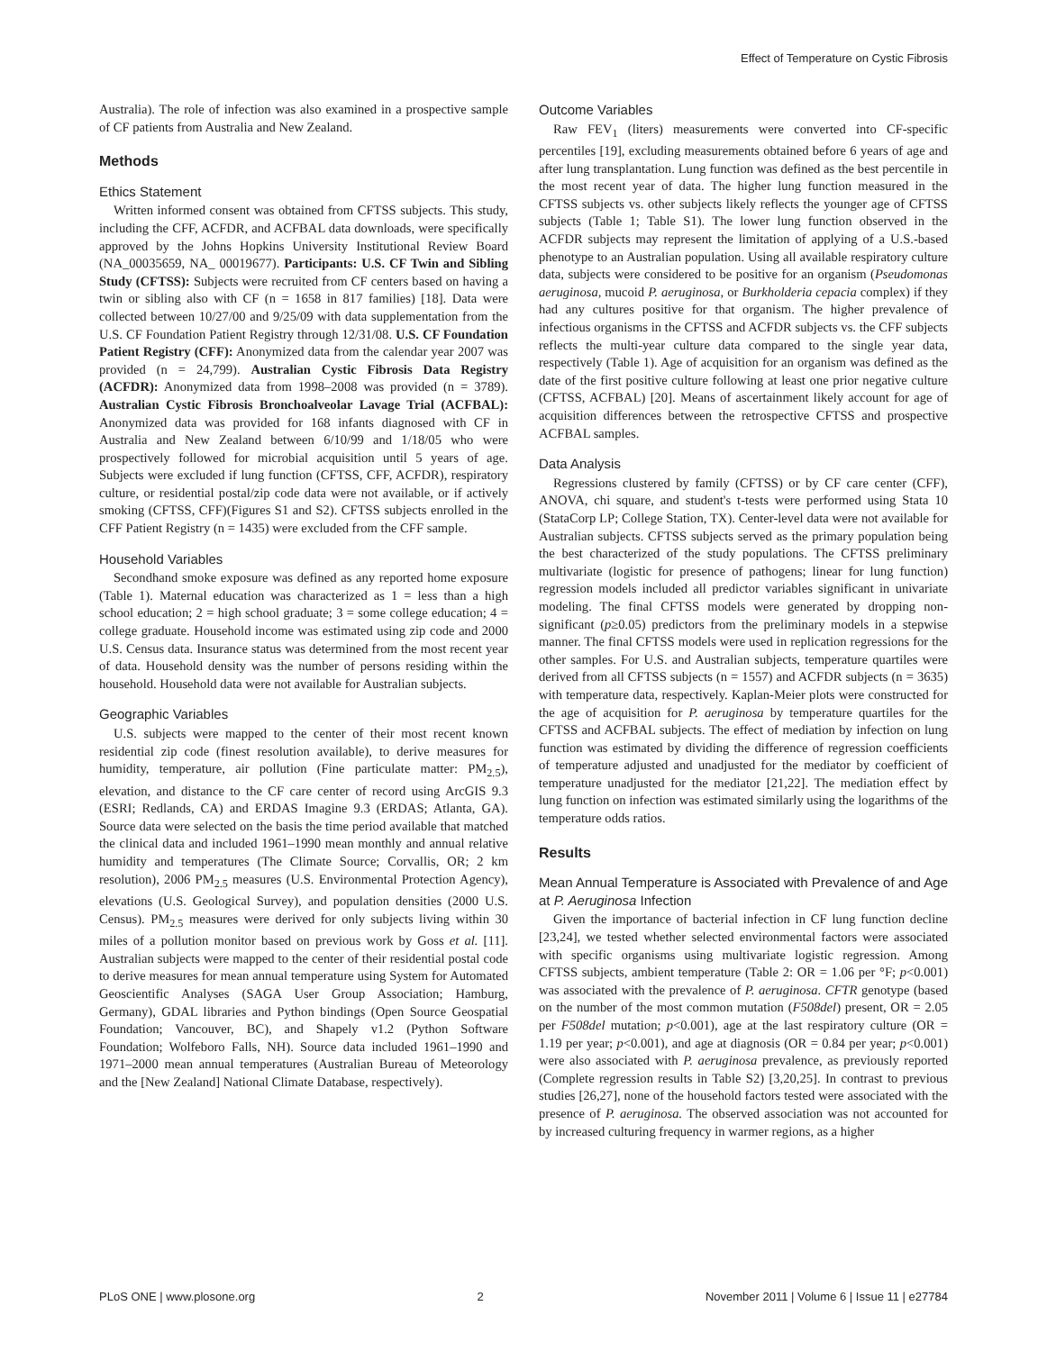Effect of Temperature on Cystic Fibrosis
Australia). The role of infection was also examined in a prospective sample of CF patients from Australia and New Zealand.
Methods
Ethics Statement
Written informed consent was obtained from CFTSS subjects. This study, including the CFF, ACFDR, and ACFBAL data downloads, were specifically approved by the Johns Hopkins University Institutional Review Board (NA_00035659, NA_ 00019677). Participants: U.S. CF Twin and Sibling Study (CFTSS): Subjects were recruited from CF centers based on having a twin or sibling also with CF (n = 1658 in 817 families) [18]. Data were collected between 10/27/00 and 9/25/09 with data supplementation from the U.S. CF Foundation Patient Registry through 12/31/08. U.S. CF Foundation Patient Registry (CFF): Anonymized data from the calendar year 2007 was provided (n = 24,799). Australian Cystic Fibrosis Data Registry (ACFDR): Anonymized data from 1998–2008 was provided (n = 3789). Australian Cystic Fibrosis Bronchoalveolar Lavage Trial (ACFBAL): Anonymized data was provided for 168 infants diagnosed with CF in Australia and New Zealand between 6/10/99 and 1/18/05 who were prospectively followed for microbial acquisition until 5 years of age. Subjects were excluded if lung function (CFTSS, CFF, ACFDR), respiratory culture, or residential postal/zip code data were not available, or if actively smoking (CFTSS, CFF)(Figures S1 and S2). CFTSS subjects enrolled in the CFF Patient Registry (n = 1435) were excluded from the CFF sample.
Household Variables
Secondhand smoke exposure was defined as any reported home exposure (Table 1). Maternal education was characterized as 1 = less than a high school education; 2 = high school graduate; 3 = some college education; 4 = college graduate. Household income was estimated using zip code and 2000 U.S. Census data. Insurance status was determined from the most recent year of data. Household density was the number of persons residing within the household. Household data were not available for Australian subjects.
Geographic Variables
U.S. subjects were mapped to the center of their most recent known residential zip code (finest resolution available), to derive measures for humidity, temperature, air pollution (Fine particulate matter: PM<sub>2.5</sub>), elevation, and distance to the CF care center of record using ArcGIS 9.3 (ESRI; Redlands, CA) and ERDAS Imagine 9.3 (ERDAS; Atlanta, GA). Source data were selected on the basis the time period available that matched the clinical data and included 1961–1990 mean monthly and annual relative humidity and temperatures (The Climate Source; Corvallis, OR; 2 km resolution), 2006 PM<sub>2.5</sub> measures (U.S. Environmental Protection Agency), elevations (U.S. Geological Survey), and population densities (2000 U.S. Census). PM<sub>2.5</sub> measures were derived for only subjects living within 30 miles of a pollution monitor based on previous work by Goss et al. [11]. Australian subjects were mapped to the center of their residential postal code to derive measures for mean annual temperature using System for Automated Geoscientific Analyses (SAGA User Group Association; Hamburg, Germany), GDAL libraries and Python bindings (Open Source Geospatial Foundation; Vancouver, BC), and Shapely v1.2 (Python Software Foundation; Wolfeboro Falls, NH). Source data included 1961–1990 and 1971–2000 mean annual temperatures (Australian Bureau of Meteorology and the [New Zealand] National Climate Database, respectively).
Outcome Variables
Raw FEV<sub>1</sub> (liters) measurements were converted into CF-specific percentiles [19], excluding measurements obtained before 6 years of age and after lung transplantation. Lung function was defined as the best percentile in the most recent year of data. The higher lung function measured in the CFTSS subjects vs. other subjects likely reflects the younger age of CFTSS subjects (Table 1; Table S1). The lower lung function observed in the ACFDR subjects may represent the limitation of applying of a U.S.-based phenotype to an Australian population. Using all available respiratory culture data, subjects were considered to be positive for an organism (Pseudomonas aeruginosa, mucoid P. aeruginosa, or Burkholderia cepacia complex) if they had any cultures positive for that organism. The higher prevalence of infectious organisms in the CFTSS and ACFDR subjects vs. the CFF subjects reflects the multi-year culture data compared to the single year data, respectively (Table 1). Age of acquisition for an organism was defined as the date of the first positive culture following at least one prior negative culture (CFTSS, ACFBAL) [20]. Means of ascertainment likely account for age of acquisition differences between the retrospective CFTSS and prospective ACFBAL samples.
Data Analysis
Regressions clustered by family (CFTSS) or by CF care center (CFF), ANOVA, chi square, and student's t-tests were performed using Stata 10 (StataCorp LP; College Station, TX). Center-level data were not available for Australian subjects. CFTSS subjects served as the primary population being the best characterized of the study populations. The CFTSS preliminary multivariate (logistic for presence of pathogens; linear for lung function) regression models included all predictor variables significant in univariate modeling. The final CFTSS models were generated by dropping non-significant (p≥0.05) predictors from the preliminary models in a stepwise manner. The final CFTSS models were used in replication regressions for the other samples. For U.S. and Australian subjects, temperature quartiles were derived from all CFTSS subjects (n = 1557) and ACFDR subjects (n = 3635) with temperature data, respectively. Kaplan-Meier plots were constructed for the age of acquisition for P. aeruginosa by temperature quartiles for the CFTSS and ACFBAL subjects. The effect of mediation by infection on lung function was estimated by dividing the difference of regression coefficients of temperature adjusted and unadjusted for the mediator by coefficient of temperature unadjusted for the mediator [21,22]. The mediation effect by lung function on infection was estimated similarly using the logarithms of the temperature odds ratios.
Results
Mean Annual Temperature is Associated with Prevalence of and Age at P. Aeruginosa Infection
Given the importance of bacterial infection in CF lung function decline [23,24], we tested whether selected environmental factors were associated with specific organisms using multivariate logistic regression. Among CFTSS subjects, ambient temperature (Table 2: OR = 1.06 per °F; p<0.001) was associated with the prevalence of P. aeruginosa. CFTR genotype (based on the number of the most common mutation (F508del) present, OR = 2.05 per F508del mutation; p<0.001), age at the last respiratory culture (OR = 1.19 per year; p<0.001), and age at diagnosis (OR = 0.84 per year; p<0.001) were also associated with P. aeruginosa prevalence, as previously reported (Complete regression results in Table S2) [3,20,25]. In contrast to previous studies [26,27], none of the household factors tested were associated with the presence of P. aeruginosa. The observed association was not accounted for by increased culturing frequency in warmer regions, as a higher
PLoS ONE | www.plosone.org 2 November 2011 | Volume 6 | Issue 11 | e27784